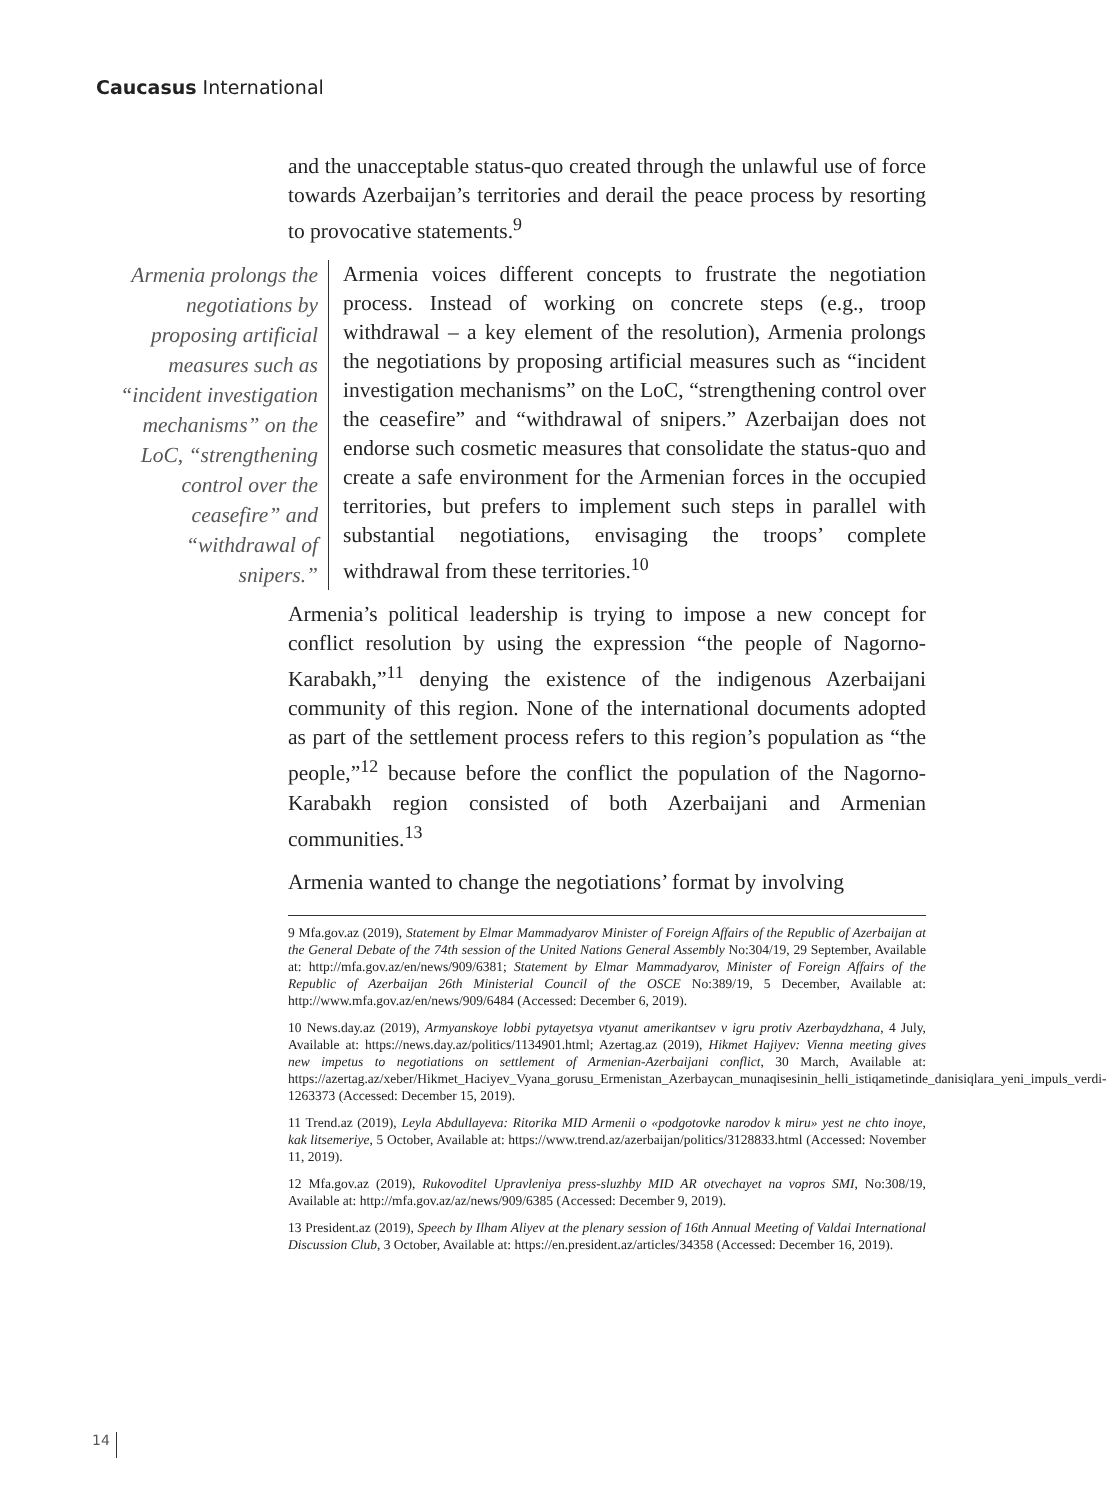Caucasus International
and the unacceptable status-quo created through the unlawful use of force towards Azerbaijan’s territories and derail the peace process by resorting to provocative statements.<sup>9</sup>
Armenia prolongs the negotiations by proposing artificial measures such as “incident investigation mechanisms” on the LoC, “strengthening control over the ceasefire” and “withdrawal of snipers.” Armenia voices different concepts to frustrate the negotiation process. Instead of working on concrete steps (e.g., troop withdrawal – a key element of the resolution), Armenia prolongs the negotiations by proposing artificial measures such as “incident investigation mechanisms” on the LoC, “strengthening control over the ceasefire” and “withdrawal of snipers.” Azerbaijan does not endorse such cosmetic measures that consolidate the status-quo and create a safe environment for the Armenian forces in the occupied territories, but prefers to implement such steps in parallel with substantial negotiations, envisaging the troops’ complete withdrawal from these territories.<sup>10</sup>
Armenia’s political leadership is trying to impose a new concept for conflict resolution by using the expression “the people of Nagorno-Karabakh,”<sup>11</sup> denying the existence of the indigenous Azerbaijani community of this region. None of the international documents adopted as part of the settlement process refers to this region’s population as “the people,”<sup>12</sup> because before the conflict the population of the Nagorno-Karabakh region consisted of both Azerbaijani and Armenian communities.<sup>13</sup>
Armenia wanted to change the negotiations’ format by involving
9 Mfa.gov.az (2019), Statement by Elmar Mammadyarov Minister of Foreign Affairs of the Republic of Azerbaijan at the General Debate of the 74th session of the United Nations General Assembly No:304/19, 29 September, Available at: http://mfa.gov.az/en/news/909/6381; Statement by Elmar Mammadyarov, Minister of Foreign Affairs of the Republic of Azerbaijan 26th Ministerial Council of the OSCE No:389/19, 5 December, Available at: http://www.mfa.gov.az/en/news/909/6484 (Accessed: December 6, 2019).
10 News.day.az (2019), Armyanskoye lobbi pytayetsya vtyanut amerikantsev v igru protiv Azerbaydzhana, 4 July, Available at: https://news.day.az/politics/1134901.html; Azertag.az (2019), Hikmet Hajiyev: Vienna meeting gives new impetus to negotiations on settlement of Armenian-Azerbaijani conflict, 30 March, Available at: https://azertag.az/xeber/Hikmet_Haciyev_Vyana_gorusu_Ermenistan_Azerbaycan_munaqisesinin_helli_istiqametinde_danisiqlara_yeni_impuls_verdi-1263373 (Accessed: December 15, 2019).
11 Trend.az (2019), Leyla Abdullayeva: Ritorika MID Armenii o «podgotovke narodov k miru» yest ne chto inoye, kak litsemeriye, 5 October, Available at: https://www.trend.az/azerbaijan/politics/3128833.html (Accessed: November 11, 2019).
12 Mfa.gov.az (2019), Rukovoditel Upravleniya press-sluzhby MID AR otvechayet na vopros SMI, No:308/19, Available at: http://mfa.gov.az/az/news/909/6385 (Accessed: December 9, 2019).
13 President.az (2019), Speech by Ilham Aliyev at the plenary session of 16th Annual Meeting of Valdai International Discussion Club, 3 October, Available at: https://en.president.az/articles/34358 (Accessed: December 16, 2019).
14